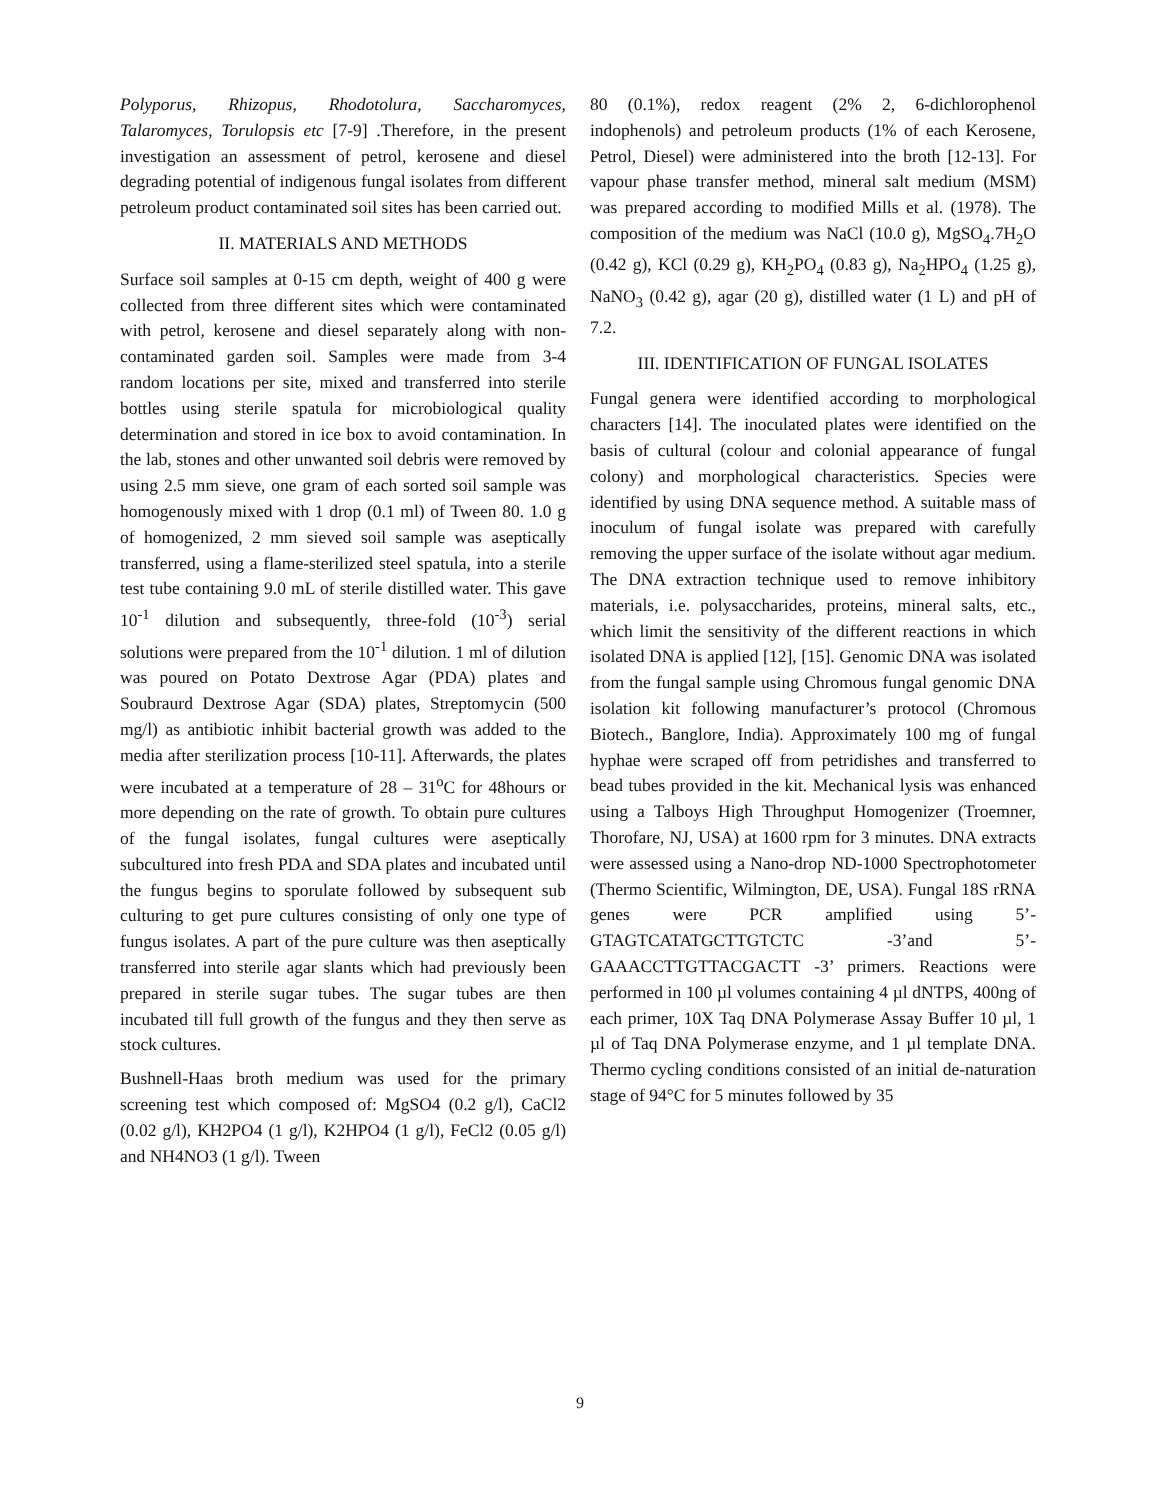Polyporus, Rhizopus, Rhodotolura, Saccharomyces, Talaromyces, Torulopsis etc [7-9] .Therefore, in the present investigation an assessment of petrol, kerosene and diesel degrading potential of indigenous fungal isolates from different petroleum product contaminated soil sites has been carried out.
II. MATERIALS AND METHODS
Surface soil samples at 0-15 cm depth, weight of 400 g were collected from three different sites which were contaminated with petrol, kerosene and diesel separately along with non-contaminated garden soil. Samples were made from 3-4 random locations per site, mixed and transferred into sterile bottles using sterile spatula for microbiological quality determination and stored in ice box to avoid contamination. In the lab, stones and other unwanted soil debris were removed by using 2.5 mm sieve, one gram of each sorted soil sample was homogenously mixed with 1 drop (0.1 ml) of Tween 80. 1.0 g of homogenized, 2 mm sieved soil sample was aseptically transferred, using a flame-sterilized steel spatula, into a sterile test tube containing 9.0 mL of sterile distilled water. This gave 10<sup>-1</sup> dilution and subsequently, three-fold (10<sup>-3</sup>) serial solutions were prepared from the 10<sup>-1</sup> dilution. 1 ml of dilution was poured on Potato Dextrose Agar (PDA) plates and Soubraurd Dextrose Agar (SDA) plates, Streptomycin (500 mg/l) as antibiotic inhibit bacterial growth was added to the media after sterilization process [10-11]. Afterwards, the plates were incubated at a temperature of 28 – 31<sup>o</sup>C for 48hours or more depending on the rate of growth. To obtain pure cultures of the fungal isolates, fungal cultures were aseptically subcultured into fresh PDA and SDA plates and incubated until the fungus begins to sporulate followed by subsequent sub culturing to get pure cultures consisting of only one type of fungus isolates. A part of the pure culture was then aseptically transferred into sterile agar slants which had previously been prepared in sterile sugar tubes. The sugar tubes are then incubated till full growth of the fungus and they then serve as stock cultures.
Bushnell-Haas broth medium was used for the primary screening test which composed of: MgSO4 (0.2 g/l), CaCl2 (0.02 g/l), KH2PO4 (1 g/l), K2HPO4 (1 g/l), FeCl2 (0.05 g/l) and NH4NO3 (1 g/l). Tween
80 (0.1%), redox reagent (2% 2, 6-dichlorophenol indophenols) and petroleum products (1% of each Kerosene, Petrol, Diesel) were administered into the broth [12-13]. For vapour phase transfer method, mineral salt medium (MSM) was prepared according to modified Mills et al. (1978). The composition of the medium was NaCl (10.0 g), MgSO<sub>4</sub>.7H<sub>2</sub>O (0.42 g), KCl (0.29 g), KH<sub>2</sub>PO<sub>4</sub> (0.83 g), Na<sub>2</sub>HPO<sub>4</sub> (1.25 g), NaNO<sub>3</sub> (0.42 g), agar (20 g), distilled water (1 L) and pH of 7.2.
III. IDENTIFICATION OF FUNGAL ISOLATES
Fungal genera were identified according to morphological characters [14]. The inoculated plates were identified on the basis of cultural (colour and colonial appearance of fungal colony) and morphological characteristics. Species were identified by using DNA sequence method. A suitable mass of inoculum of fungal isolate was prepared with carefully removing the upper surface of the isolate without agar medium. The DNA extraction technique used to remove inhibitory materials, i.e. polysaccharides, proteins, mineral salts, etc., which limit the sensitivity of the different reactions in which isolated DNA is applied [12], [15]. Genomic DNA was isolated from the fungal sample using Chromous fungal genomic DNA isolation kit following manufacturer’s protocol (Chromous Biotech., Banglore, India). Approximately 100 mg of fungal hyphae were scraped off from petridishes and transferred to bead tubes provided in the kit. Mechanical lysis was enhanced using a Talboys High Throughput Homogenizer (Troemner, Thorofare, NJ, USA) at 1600 rpm for 3 minutes. DNA extracts were assessed using a Nano-drop ND-1000 Spectrophotometer (Thermo Scientific, Wilmington, DE, USA). Fungal 18S rRNA genes were PCR amplified using 5’- GTAGTCATATGCTTGTCTC -3’and 5’- GAAACCTTGTTACGACTT -3’ primers. Reactions were performed in 100 µl volumes containing 4 µl dNTPS, 400ng of each primer, 10X Taq DNA Polymerase Assay Buffer 10 µl, 1 µl of Taq DNA Polymerase enzyme, and 1 µl template DNA. Thermo cycling conditions consisted of an initial de-naturation stage of 94°C for 5 minutes followed by 35
9